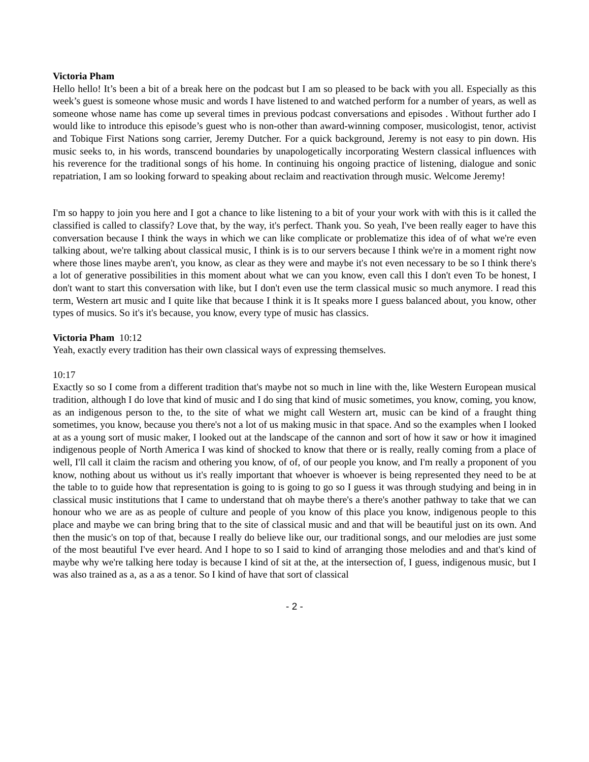Victoria Pham
Hello hello! It’s been a bit of a break here on the podcast but I am so pleased to be back with you all. Especially as this week’s guest is someone whose music and words I have listened to and watched perform for a number of years, as well as someone whose name has come up several times in previous podcast conversations and episodes . Without further ado I would like to introduce this episode’s guest who is non-other than award-winning composer, musicologist, tenor, activist and Tobique First Nations song carrier, Jeremy Dutcher. For a quick background, Jeremy is not easy to pin down. His music seeks to, in his words, transcend boundaries by unapologetically incorporating Western classical influences with his reverence for the traditional songs of his home. In continuing his ongoing practice of listening, dialogue and sonic repatriation, I am so looking forward to speaking about reclaim and reactivation through music. Welcome Jeremy!
I'm so happy to join you here and I got a chance to like listening to a bit of your your work with with this is it called the classified is called to classify? Love that, by the way, it's perfect. Thank you. So yeah, I've been really eager to have this conversation because I think the ways in which we can like complicate or problematize this idea of of what we're even talking about, we're talking about classical music, I think is is to our servers because I think we're in a moment right now where those lines maybe aren't, you know, as clear as they were and maybe it's not even necessary to be so I think there's a lot of generative possibilities in this moment about what we can you know, even call this I don't even To be honest, I don't want to start this conversation with like, but I don't even use the term classical music so much anymore. I read this term, Western art music and I quite like that because I think it is It speaks more I guess balanced about, you know, other types of musics. So it's it's because, you know, every type of music has classics.
Victoria Pham 10:12
Yeah, exactly every tradition has their own classical ways of expressing themselves.
10:17
Exactly so so I come from a different tradition that's maybe not so much in line with the, like Western European musical tradition, although I do love that kind of music and I do sing that kind of music sometimes, you know, coming, you know, as an indigenous person to the, to the site of what we might call Western art, music can be kind of a fraught thing sometimes, you know, because you there's not a lot of us making music in that space. And so the examples when I looked at as a young sort of music maker, I looked out at the landscape of the cannon and sort of how it saw or how it imagined indigenous people of North America I was kind of shocked to know that there or is really, really coming from a place of well, I'll call it claim the racism and othering you know, of of, of our people you know, and I'm really a proponent of you know, nothing about us without us it's really important that whoever is whoever is being represented they need to be at the table to to guide how that representation is going to is going to go so I guess it was through studying and being in in classical music institutions that I came to understand that oh maybe there's a there's another pathway to take that we can honour who we are as as people of culture and people of you know of this place you know, indigenous people to this place and maybe we can bring bring that to the site of classical music and and that will be beautiful just on its own. And then the music's on top of that, because I really do believe like our, our traditional songs, and our melodies are just some of the most beautiful I've ever heard. And I hope to so I said to kind of arranging those melodies and and that's kind of maybe why we're talking here today is because I kind of sit at the, at the intersection of, I guess, indigenous music, but I was also trained as a, as a as a tenor. So I kind of have that sort of classical
- 2 -